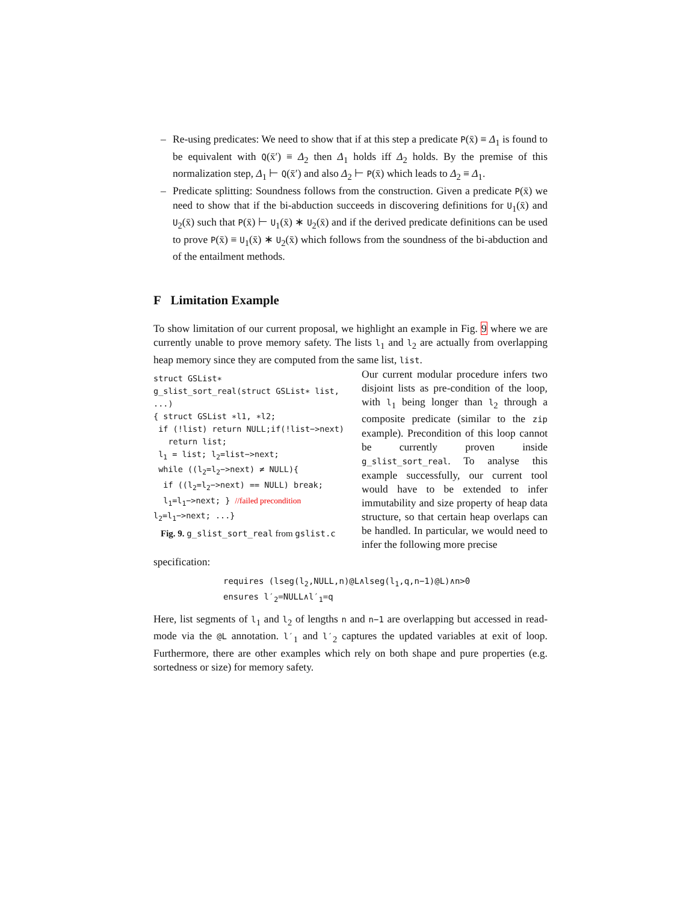– Re-using predicates: We need to show that if at this step a predicate P(x̄) ≡ Δ<sub>1</sub> is found to be equivalent with Q(x̄′) ≡ Δ<sub>2</sub> then Δ<sub>1</sub> holds iff Δ<sub>2</sub> holds. By the premise of this normalization step, Δ<sub>1</sub> ⊢ Q(x̄′) and also Δ<sub>2</sub> ⊢ P(x̄) which leads to Δ<sub>2</sub> ≡ Δ<sub>1</sub>.
– Predicate splitting: Soundness follows from the construction. Given a predicate P(x̄) we need to show that if the bi-abduction succeeds in discovering definitions for U<sub>1</sub>(x̄) and U<sub>2</sub>(x̄) such that P(x̄) ⊢ U<sub>1</sub>(x̄) ∗ U<sub>2</sub>(x̄) and if the derived predicate definitions can be used to prove P(x̄) ≡ U<sub>1</sub>(x̄) ∗ U<sub>2</sub>(x̄) which follows from the soundness of the bi-abduction and of the entailment methods.
F Limitation Example
To show limitation of our current proposal, we highlight an example in Fig. 9 where we are currently unable to prove memory safety. The lists l<sub>1</sub> and l<sub>2</sub> are actually from overlapping heap memory since they are computed from the same list, list.
struct GSList∗
g_slist_sort_real(struct GSList∗ list, ...)
{ struct GSList ∗l1, ∗l2;
if (!list) return NULL;if(!list−>next)
return list;
l<sub>1</sub> = list; l<sub>2</sub>=list−>next;
while ((l<sub>2</sub>=l<sub>2</sub>−>next) ≠ NULL){
if ((l<sub>2</sub>=l<sub>2</sub>−>next) == NULL) break;
l<sub>1</sub>=l<sub>1</sub>−>next; } //failed precondition
l<sub>2</sub>=l<sub>1</sub>−>next; ...}
Fig. 9. g_slist_sort_real from gslist.c
Our current modular procedure infers two disjoint lists as pre-condition of the loop, with l<sub>1</sub> being longer than l<sub>2</sub> through a composite predicate (similar to the zip example). Precondition of this loop cannot be currently proven inside g_slist_sort_real. To analyse this example successfully, our current tool would have to be extended to infer immutability and size property of heap data structure, so that certain heap overlaps can be handled. In particular, we would need to infer the following more precise
specification:
requires (lseg(l<sub>2</sub>,NULL,n)@L∧lseg(l<sub>1</sub>,q,n−1)@L)∧n>0
ensures l′<sub>2</sub>=NULL∧l′<sub>1</sub>=q
Here, list segments of l<sub>1</sub> and l<sub>2</sub> of lengths n and n−1 are overlapping but accessed in read-mode via the @L annotation. l′<sub>1</sub> and l′<sub>2</sub> captures the updated variables at exit of loop. Furthermore, there are other examples which rely on both shape and pure properties (e.g. sortedness or size) for memory safety.